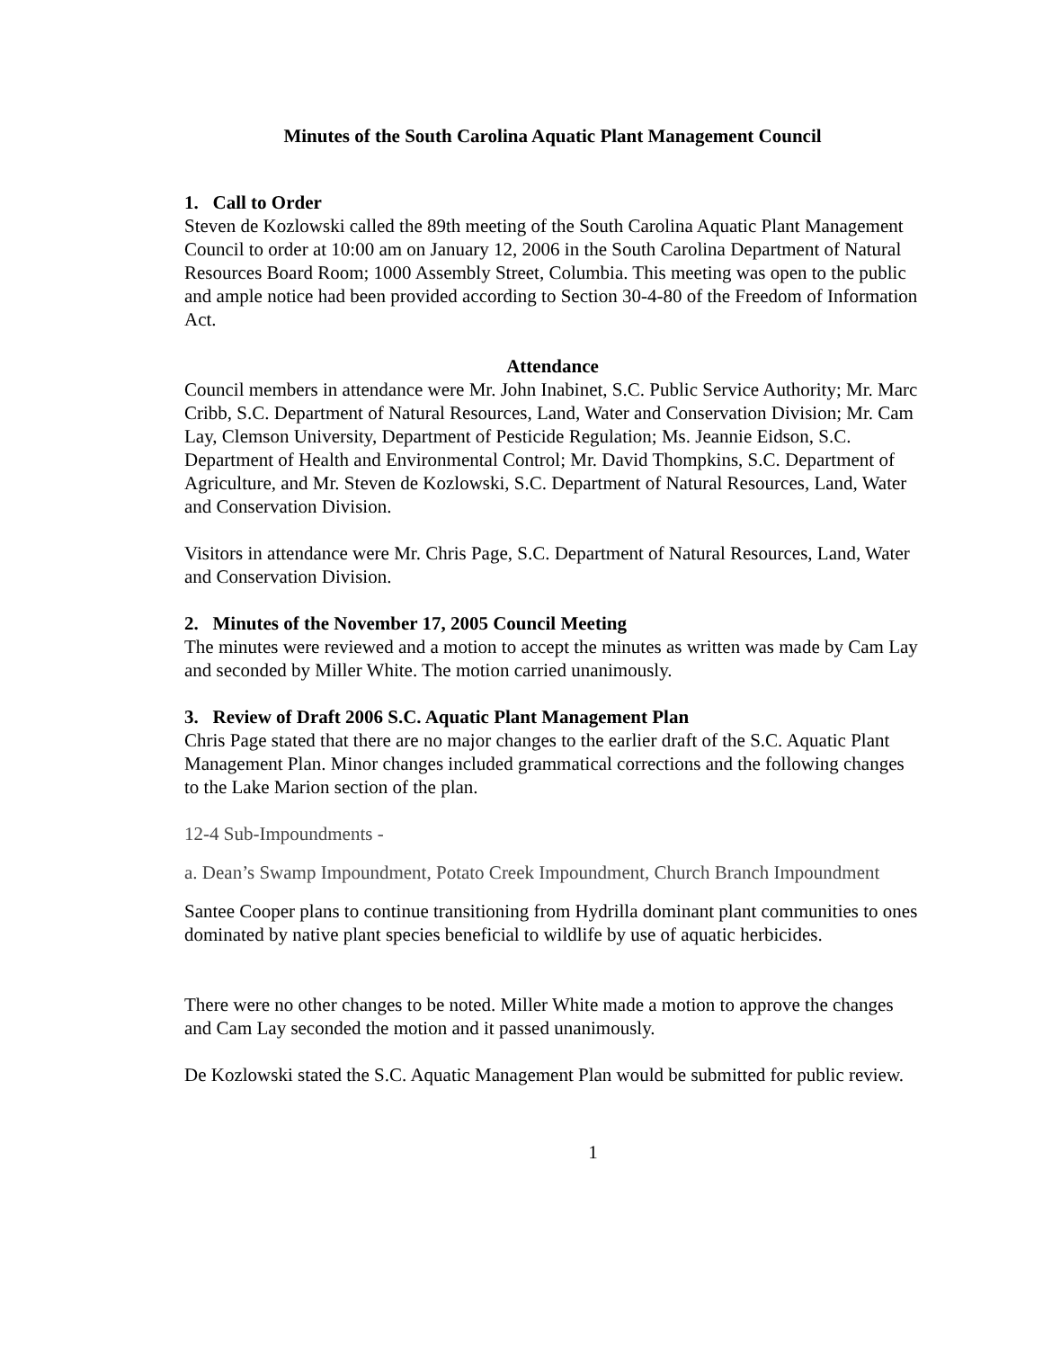Minutes of the South Carolina Aquatic Plant Management Council
1. Call to Order
Steven de Kozlowski called the 89th meeting of the South Carolina Aquatic Plant Management Council to order at 10:00 am on January 12, 2006 in the South Carolina Department of Natural Resources Board Room; 1000 Assembly Street, Columbia. This meeting was open to the public and ample notice had been provided according to Section 30-4-80 of the Freedom of Information Act.
Attendance
Council members in attendance were Mr. John Inabinet, S.C. Public Service Authority; Mr. Marc Cribb, S.C. Department of Natural Resources, Land, Water and Conservation Division; Mr. Cam Lay, Clemson University, Department of Pesticide Regulation; Ms. Jeannie Eidson, S.C. Department of Health and Environmental Control; Mr. David Thompkins, S.C. Department of Agriculture, and Mr. Steven de Kozlowski, S.C. Department of Natural Resources, Land, Water and Conservation Division.
Visitors in attendance were Mr. Chris Page, S.C. Department of Natural Resources, Land, Water and Conservation Division.
2. Minutes of the November 17, 2005 Council Meeting
The minutes were reviewed and a motion to accept the minutes as written was made by Cam Lay and seconded by Miller White. The motion carried unanimously.
3. Review of Draft 2006 S.C. Aquatic Plant Management Plan
Chris Page stated that there are no major changes to the earlier draft of the S.C. Aquatic Plant Management Plan. Minor changes included grammatical corrections and the following changes to the Lake Marion section of the plan.
12-4 Sub-Impoundments -
a. Dean’s Swamp Impoundment, Potato Creek Impoundment, Church Branch Impoundment
Santee Cooper plans to continue transitioning from Hydrilla dominant plant communities to ones dominated by native plant species beneficial to wildlife by use of aquatic herbicides.
There were no other changes to be noted. Miller White made a motion to approve the changes and Cam Lay seconded the motion and it passed unanimously.
De Kozlowski stated the S.C. Aquatic Management Plan would be submitted for public review.
1